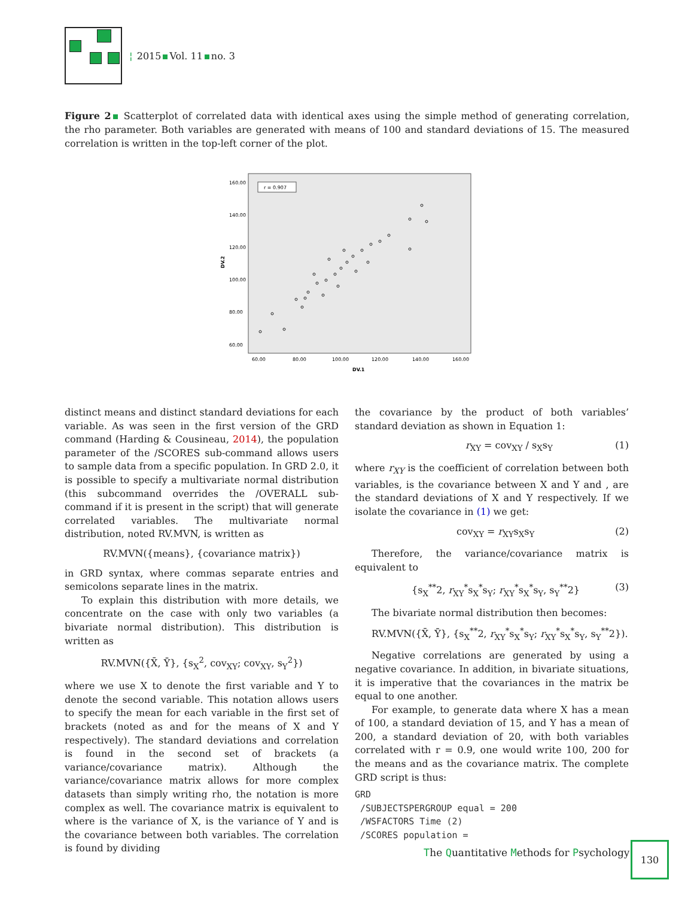¦ 2015 Vol. 11 no. 3
Figure 2 Scatterplot of correlated data with identical axes using the simple method of generating correlation, the rho parameter. Both variables are generated with means of 100 and standard deviations of 15. The measured correlation is written in the top-left corner of the plot.
r = 0.907
160.00
140.00
120.00
100.00
80.00
60.00
DV.2
60.00
80.00
100.00
120.00
140.00
160.00
DV.1
distinct means and distinct standard deviations for each variable. As was seen in the first version of the GRD command (Harding & Cousineau, 2014), the population parameter of the /SCORES sub-command allows users to sample data from a specific population. In GRD 2.0, it is possible to specify a multivariate normal distribution (this subcommand overrides the /OVERALL sub-command if it is present in the script) that will generate correlated variables. The multivariate normal distribution, noted RV.MVN, is written as
RV.MVN({means}, {covariance matrix})
in GRD syntax, where commas separate entries and semicolons separate lines in the matrix.
To explain this distribution with more details, we concentrate on the case with only two variables (a bivariate normal distribution). This distribution is written as
RV.MVN({X̄, Ȳ}, {s<sub>X</sub><sup>2</sup>, cov<sub>XY</sub>; cov<sub>XY</sub>, s<sub>Y</sub><sup>2</sup>})
where we use X to denote the first variable and Y to denote the second variable. This notation allows users to specify the mean for each variable in the first set of brackets (noted as and for the means of X and Y respectively). The standard deviations and correlation is found in the second set of brackets (a variance/covariance matrix). Although the variance/covariance matrix allows for more complex datasets than simply writing rho, the notation is more complex as well. The covariance matrix is equivalent to where is the variance of X, is the variance of Y and is the covariance between both variables. The correlation is found by dividing
the covariance by the product of both variables’ standard deviation as shown in Equation 1:
r<sub>XY</sub> = cov<sub>XY</sub> / s<sub>X</sub>s<sub>Y</sub> (1)
where r<sub>XY</sub> is the coefficient of correlation between both variables, is the covariance between X and Y and , are the standard deviations of X and Y respectively. If we isolate the covariance in (1) we get:
cov<sub>XY</sub> = r<sub>XY</sub>s<sub>X</sub>s<sub>Y</sub> (2)
Therefore, the variance/covariance matrix is equivalent to
{s<sub>X</sub><sup>**</sup>2, r<sub>XY</sub><sup>*</sup>s<sub>X</sub><sup>*</sup>s<sub>Y</sub>; r<sub>XY</sub><sup>*</sup>s<sub>X</sub><sup>*</sup>s<sub>Y</sub>, s<sub>Y</sub><sup>**</sup>2} (3)
The bivariate normal distribution then becomes:
RV.MVN({X̄, Ȳ}, {s<sub>X</sub><sup>**</sup>2, r<sub>XY</sub><sup>*</sup>s<sub>X</sub><sup>*</sup>s<sub>Y</sub>; r<sub>XY</sub><sup>*</sup>s<sub>X</sub><sup>*</sup>s<sub>Y</sub>, s<sub>Y</sub><sup>**</sup>2}).
Negative correlations are generated by using a negative covariance. In addition, in bivariate situations, it is imperative that the covariances in the matrix be equal to one another.
For example, to generate data where X has a mean of 100, a standard deviation of 15, and Y has a mean of 200, a standard deviation of 20, with both variables correlated with r = 0.9, one would write 100, 200 for the means and as the covariance matrix. The complete GRD script is thus:
GRD
 /SUBJECTSPERGROUP equal = 200
 /WSFACTORS Time (2)
 /SCORES population =
The Quantitative Methods for Psychology
130